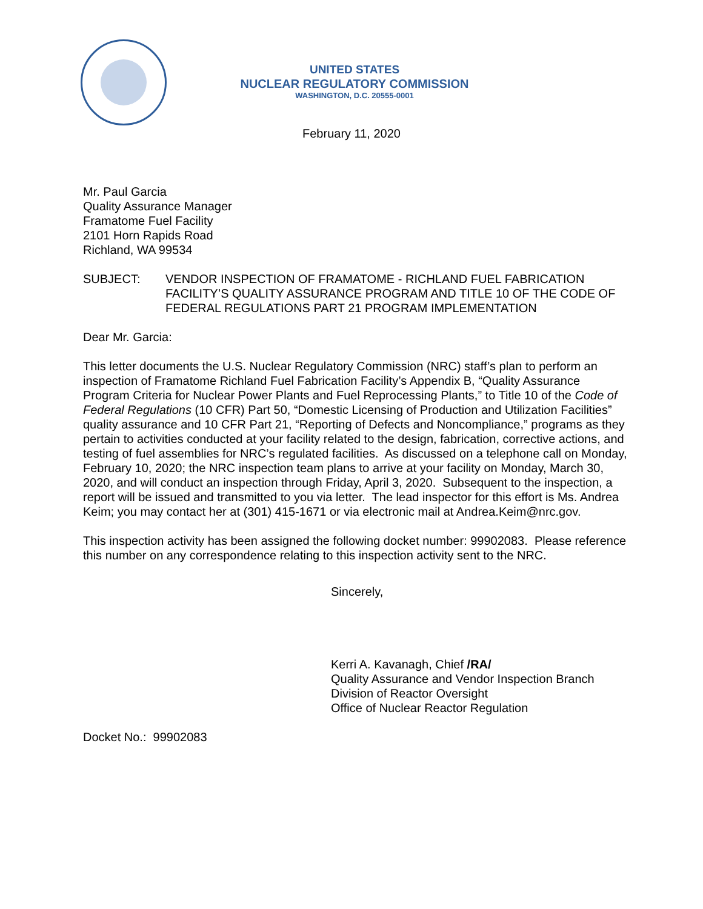UNITED STATES
NUCLEAR REGULATORY COMMISSION
WASHINGTON, D.C. 20555-0001
February 11, 2020
Mr. Paul Garcia
Quality Assurance Manager
Framatome Fuel Facility
2101 Horn Rapids Road
Richland, WA 99534
SUBJECT: VENDOR INSPECTION OF FRAMATOME - RICHLAND FUEL FABRICATION FACILITY’S QUALITY ASSURANCE PROGRAM AND TITLE 10 OF THE CODE OF FEDERAL REGULATIONS PART 21 PROGRAM IMPLEMENTATION
Dear Mr. Garcia:
This letter documents the U.S. Nuclear Regulatory Commission (NRC) staff’s plan to perform an inspection of Framatome Richland Fuel Fabrication Facility’s Appendix B, “Quality Assurance Program Criteria for Nuclear Power Plants and Fuel Reprocessing Plants,” to Title 10 of the Code of Federal Regulations (10 CFR) Part 50, “Domestic Licensing of Production and Utilization Facilities” quality assurance and 10 CFR Part 21, “Reporting of Defects and Noncompliance,” programs as they pertain to activities conducted at your facility related to the design, fabrication, corrective actions, and testing of fuel assemblies for NRC’s regulated facilities. As discussed on a telephone call on Monday, February 10, 2020; the NRC inspection team plans to arrive at your facility on Monday, March 30, 2020, and will conduct an inspection through Friday, April 3, 2020. Subsequent to the inspection, a report will be issued and transmitted to you via letter. The lead inspector for this effort is Ms. Andrea Keim; you may contact her at (301) 415-1671 or via electronic mail at Andrea.Keim@nrc.gov.
This inspection activity has been assigned the following docket number: 99902083. Please reference this number on any correspondence relating to this inspection activity sent to the NRC.
Sincerely,
Kerri A. Kavanagh, Chief /RA/
Quality Assurance and Vendor Inspection Branch
Division of Reactor Oversight
Office of Nuclear Reactor Regulation
Docket No.: 99902083